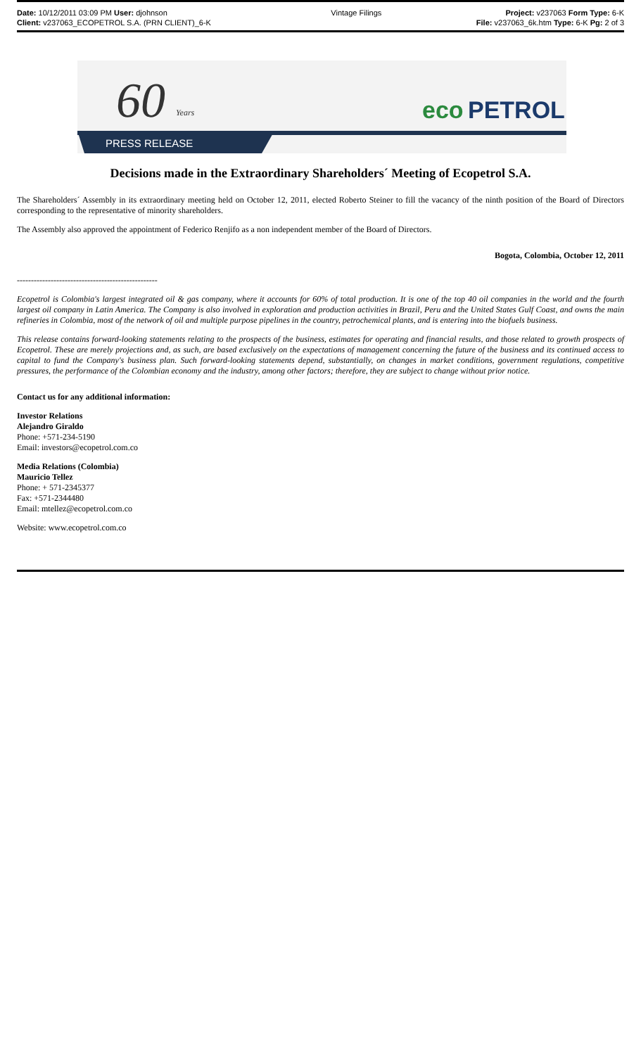| Date: 10/12/2011 03:09 PM User: djohnson | Vintage Filings | Project: v237063 Form Type: 6-K |
| Client: v237063_ECOPETROL S.A. (PRN CLIENT)_6-K | | File: v237063_6k.htm Type: 6-K Pg: 2 of 3 |
60
Years
eco
PETROL
PRESS RELEASE
Decisions made in the Extraordinary Shareholders´ Meeting of Ecopetrol S.A.
The Shareholders´ Assembly in its extraordinary meeting held on October 12, 2011, elected Roberto Steiner to fill the vacancy of the ninth position of the Board of Directors corresponding to the representative of minority shareholders.
The Assembly also approved the appointment of Federico Renjifo as a non independent member of the Board of Directors.
Bogota, Colombia, October 12, 2011
--------------------------------------------------
Ecopetrol is Colombia's largest integrated oil & gas company, where it accounts for 60% of total production. It is one of the top 40 oil companies in the world and the fourth largest oil company in Latin America. The Company is also involved in exploration and production activities in Brazil, Peru and the United States Gulf Coast, and owns the main refineries in Colombia, most of the network of oil and multiple purpose pipelines in the country, petrochemical plants, and is entering into the biofuels business.
This release contains forward-looking statements relating to the prospects of the business, estimates for operating and financial results, and those related to growth prospects of Ecopetrol. These are merely projections and, as such, are based exclusively on the expectations of management concerning the future of the business and its continued access to capital to fund the Company's business plan. Such forward-looking statements depend, substantially, on changes in market conditions, government regulations, competitive pressures, the performance of the Colombian economy and the industry, among other factors; therefore, they are subject to change without prior notice.
Contact us for any additional information:
Investor Relations
Alejandro Giraldo
Phone: +571-234-5190
Email: investors@ecopetrol.com.co
Media Relations (Colombia)
Mauricio Tellez
Phone: + 571-2345377
Fax: +571-2344480
Email: mtellez@ecopetrol.com.co
Website: www.ecopetrol.com.co